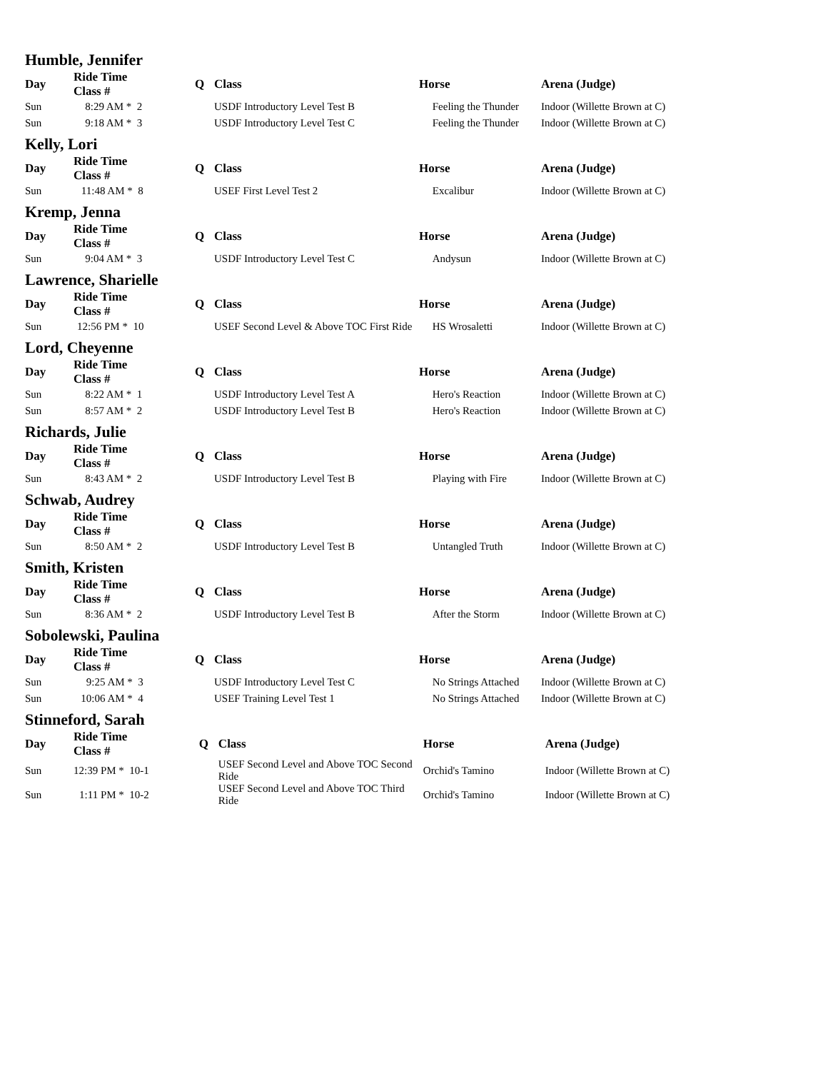Humble, Jennifer
| Day | Ride Time Class # | | | Q | Class | Horse | Arena (Judge) |
| --- | --- | --- | --- | --- | --- | --- | --- |
| Sun | 8:29 AM * | 2 | | | USDF Introductory Level Test B | Feeling the Thunder | Indoor (Willette Brown at C) |
| Sun | 9:18 AM * | 3 | | | USDF Introductory Level Test C | Feeling the Thunder | Indoor (Willette Brown at C) |
Kelly, Lori
| Day | Ride Time Class # | | | Q | Class | Horse | Arena (Judge) |
| --- | --- | --- | --- | --- | --- | --- | --- |
| Sun | 11:48 AM * | 8 | | | USEF First Level Test 2 | Excalibur | Indoor (Willette Brown at C) |
Kremp, Jenna
| Day | Ride Time Class # | | | Q | Class | Horse | Arena (Judge) |
| --- | --- | --- | --- | --- | --- | --- | --- |
| Sun | 9:04 AM * | 3 | | | USDF Introductory Level Test C | Andysun | Indoor (Willette Brown at C) |
Lawrence, Sharielle
| Day | Ride Time Class # | | | Q | Class | Horse | Arena (Judge) |
| --- | --- | --- | --- | --- | --- | --- | --- |
| Sun | 12:56 PM * | 10 | | | USEF Second Level & Above TOC First Ride | HS Wrosaletti | Indoor (Willette Brown at C) |
Lord, Cheyenne
| Day | Ride Time Class # | | | Q | Class | Horse | Arena (Judge) |
| --- | --- | --- | --- | --- | --- | --- | --- |
| Sun | 8:22 AM * | 1 | | | USDF Introductory Level Test A | Hero's Reaction | Indoor (Willette Brown at C) |
| Sun | 8:57 AM * | 2 | | | USDF Introductory Level Test B | Hero's Reaction | Indoor (Willette Brown at C) |
Richards, Julie
| Day | Ride Time Class # | | | Q | Class | Horse | Arena (Judge) |
| --- | --- | --- | --- | --- | --- | --- | --- |
| Sun | 8:43 AM * | 2 | | | USDF Introductory Level Test B | Playing with Fire | Indoor (Willette Brown at C) |
Schwab, Audrey
| Day | Ride Time Class # | | | Q | Class | Horse | Arena (Judge) |
| --- | --- | --- | --- | --- | --- | --- | --- |
| Sun | 8:50 AM * | 2 | | | USDF Introductory Level Test B | Untangled Truth | Indoor (Willette Brown at C) |
Smith, Kristen
| Day | Ride Time Class # | | | Q | Class | Horse | Arena (Judge) |
| --- | --- | --- | --- | --- | --- | --- | --- |
| Sun | 8:36 AM * | 2 | | | USDF Introductory Level Test B | After the Storm | Indoor (Willette Brown at C) |
Sobolewski, Paulina
| Day | Ride Time Class # | | | Q | Class | Horse | Arena (Judge) |
| --- | --- | --- | --- | --- | --- | --- | --- |
| Sun | 9:25 AM * | 3 | | | USDF Introductory Level Test C | No Strings Attached | Indoor (Willette Brown at C) |
| Sun | 10:06 AM * | 4 | | | USEF Training Level Test 1 | No Strings Attached | Indoor (Willette Brown at C) |
Stinneford, Sarah
| Day | Ride Time Class # | | | Q | Class | Horse | Arena (Judge) |
| --- | --- | --- | --- | --- | --- | --- | --- |
| Sun | 12:39 PM * | 10-1 | | | USEF Second Level and Above TOC Second Ride | Orchid's Tamino | Indoor (Willette Brown at C) |
| Sun | 1:11 PM * | 10-2 | | | USEF Second Level and Above TOC Third Ride | Orchid's Tamino | Indoor (Willette Brown at C) |